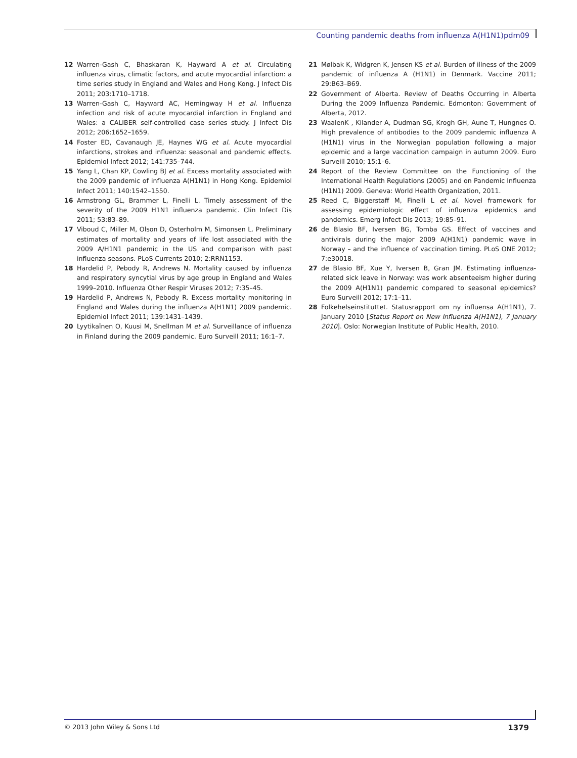Counting pandemic deaths from influenza A(H1N1)pdm09
12 Warren-Gash C, Bhaskaran K, Hayward A et al. Circulating influenza virus, climatic factors, and acute myocardial infarction: a time series study in England and Wales and Hong Kong. J Infect Dis 2011; 203:1710–1718.
13 Warren-Gash C, Hayward AC, Hemingway H et al. Influenza infection and risk of acute myocardial infarction in England and Wales: a CALIBER self-controlled case series study. J Infect Dis 2012; 206:1652–1659.
14 Foster ED, Cavanaugh JE, Haynes WG et al. Acute myocardial infarctions, strokes and influenza: seasonal and pandemic effects. Epidemiol Infect 2012; 141:735–744.
15 Yang L, Chan KP, Cowling BJ et al. Excess mortality associated with the 2009 pandemic of influenza A(H1N1) in Hong Kong. Epidemiol Infect 2011; 140:1542–1550.
16 Armstrong GL, Brammer L, Finelli L. Timely assessment of the severity of the 2009 H1N1 influenza pandemic. Clin Infect Dis 2011; 53:83–89.
17 Viboud C, Miller M, Olson D, Osterholm M, Simonsen L. Preliminary estimates of mortality and years of life lost associated with the 2009 A/H1N1 pandemic in the US and comparison with past influenza seasons. PLoS Currents 2010; 2:RRN1153.
18 Hardelid P, Pebody R, Andrews N. Mortality caused by influenza and respiratory syncytial virus by age group in England and Wales 1999–2010. Influenza Other Respir Viruses 2012; 7:35–45.
19 Hardelid P, Andrews N, Pebody R. Excess mortality monitoring in England and Wales during the influenza A(H1N1) 2009 pandemic. Epidemiol Infect 2011; 139:1431–1439.
20 Lyytikaïnen O, Kuusi M, Snellman M et al. Surveillance of influenza in Finland during the 2009 pandemic. Euro Surveill 2011; 16:1–7.
21 Mølbak K, Widgren K, Jensen KS et al. Burden of illness of the 2009 pandemic of influenza A (H1N1) in Denmark. Vaccine 2011; 29:B63–B69.
22 Government of Alberta. Review of Deaths Occurring in Alberta During the 2009 Influenza Pandemic. Edmonton: Government of Alberta, 2012.
23 WaalenK , Kilander A, Dudman SG, Krogh GH, Aune T, Hungnes O. High prevalence of antibodies to the 2009 pandemic influenza A (H1N1) virus in the Norwegian population following a major epidemic and a large vaccination campaign in autumn 2009. Euro Surveill 2010; 15:1–6.
24 Report of the Review Committee on the Functioning of the International Health Regulations (2005) and on Pandemic Influenza (H1N1) 2009. Geneva: World Health Organization, 2011.
25 Reed C, Biggerstaff M, Finelli L et al. Novel framework for assessing epidemiologic effect of influenza epidemics and pandemics. Emerg Infect Dis 2013; 19:85–91.
26 de Blasio BF, Iversen BG, Tomba GS. Effect of vaccines and antivirals during the major 2009 A(H1N1) pandemic wave in Norway – and the influence of vaccination timing. PLoS ONE 2012; 7:e30018.
27 de Blasio BF, Xue Y, Iversen B, Gran JM. Estimating influenza-related sick leave in Norway: was work absenteeism higher during the 2009 A(H1N1) pandemic compared to seasonal epidemics? Euro Surveill 2012; 17:1–11.
28 Folkehelseinstituttet. Statusrapport om ny influensa A(H1N1), 7. January 2010 [Status Report on New Influenza A(H1N1), 7 January 2010]. Oslo: Norwegian Institute of Public Health, 2010.
© 2013 John Wiley & Sons Ltd 1379